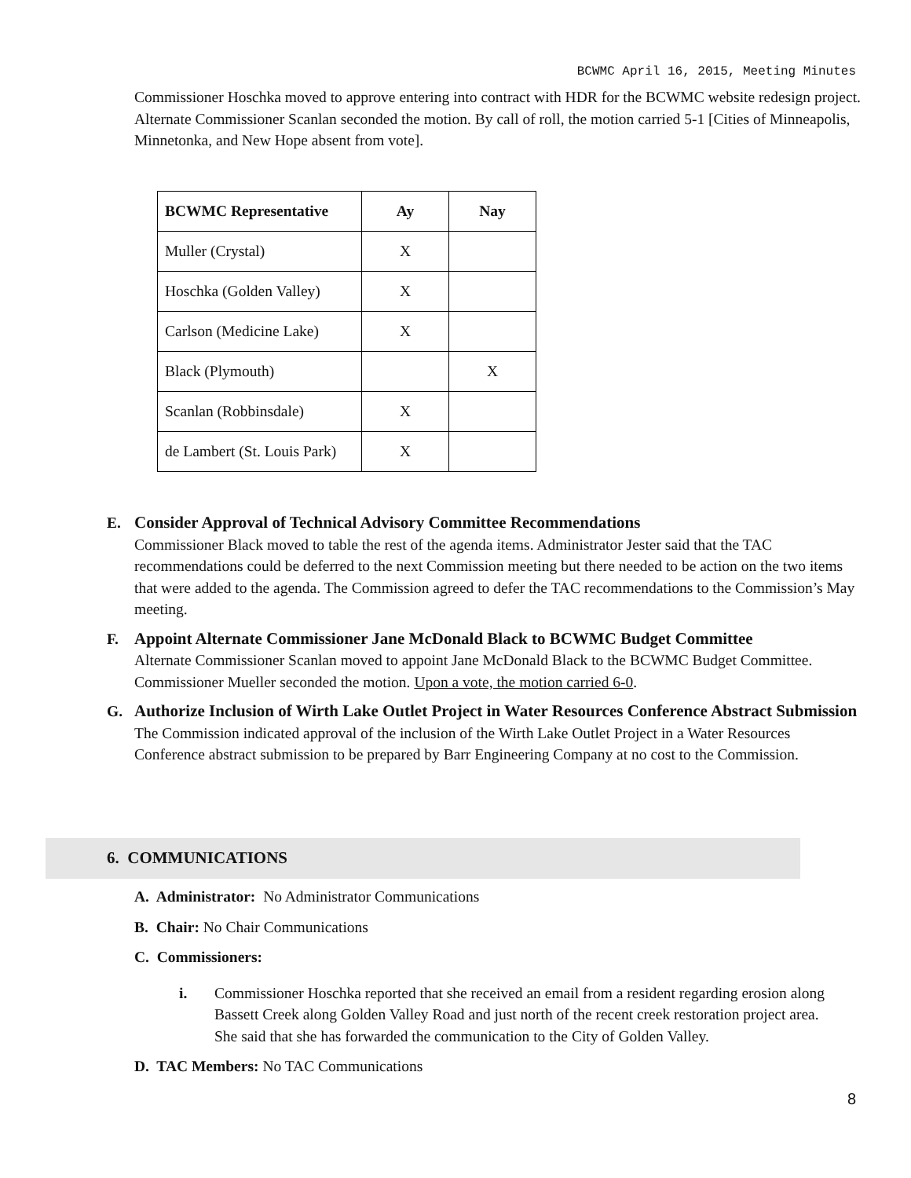BCWMC April 16, 2015, Meeting Minutes
Commissioner Hoschka moved to approve entering into contract with HDR for the BCWMC website redesign project. Alternate Commissioner Scanlan seconded the motion. By call of roll, the motion carried 5-1 [Cities of Minneapolis, Minnetonka, and New Hope absent from vote].
| BCWMC Representative | Ay | Nay |
| --- | --- | --- |
| Muller (Crystal) | X | |
| Hoschka (Golden Valley) | X | |
| Carlson (Medicine Lake) | X | |
| Black (Plymouth) | | X |
| Scanlan (Robbinsdale) | X | |
| de Lambert (St. Louis Park) | X | |
E. Consider Approval of Technical Advisory Committee Recommendations
Commissioner Black moved to table the rest of the agenda items. Administrator Jester said that the TAC recommendations could be deferred to the next Commission meeting but there needed to be action on the two items that were added to the agenda. The Commission agreed to defer the TAC recommendations to the Commission’s May meeting.
F. Appoint Alternate Commissioner Jane McDonald Black to BCWMC Budget Committee
Alternate Commissioner Scanlan moved to appoint Jane McDonald Black to the BCWMC Budget Committee. Commissioner Mueller seconded the motion. Upon a vote, the motion carried 6-0.
G. Authorize Inclusion of Wirth Lake Outlet Project in Water Resources Conference Abstract Submission
The Commission indicated approval of the inclusion of the Wirth Lake Outlet Project in a Water Resources Conference abstract submission to be prepared by Barr Engineering Company at no cost to the Commission.
6. COMMUNICATIONS
A. Administrator: No Administrator Communications
B. Chair: No Chair Communications
C. Commissioners:
i. Commissioner Hoschka reported that she received an email from a resident regarding erosion along Bassett Creek along Golden Valley Road and just north of the recent creek restoration project area. She said that she has forwarded the communication to the City of Golden Valley.
D. TAC Members: No TAC Communications
8